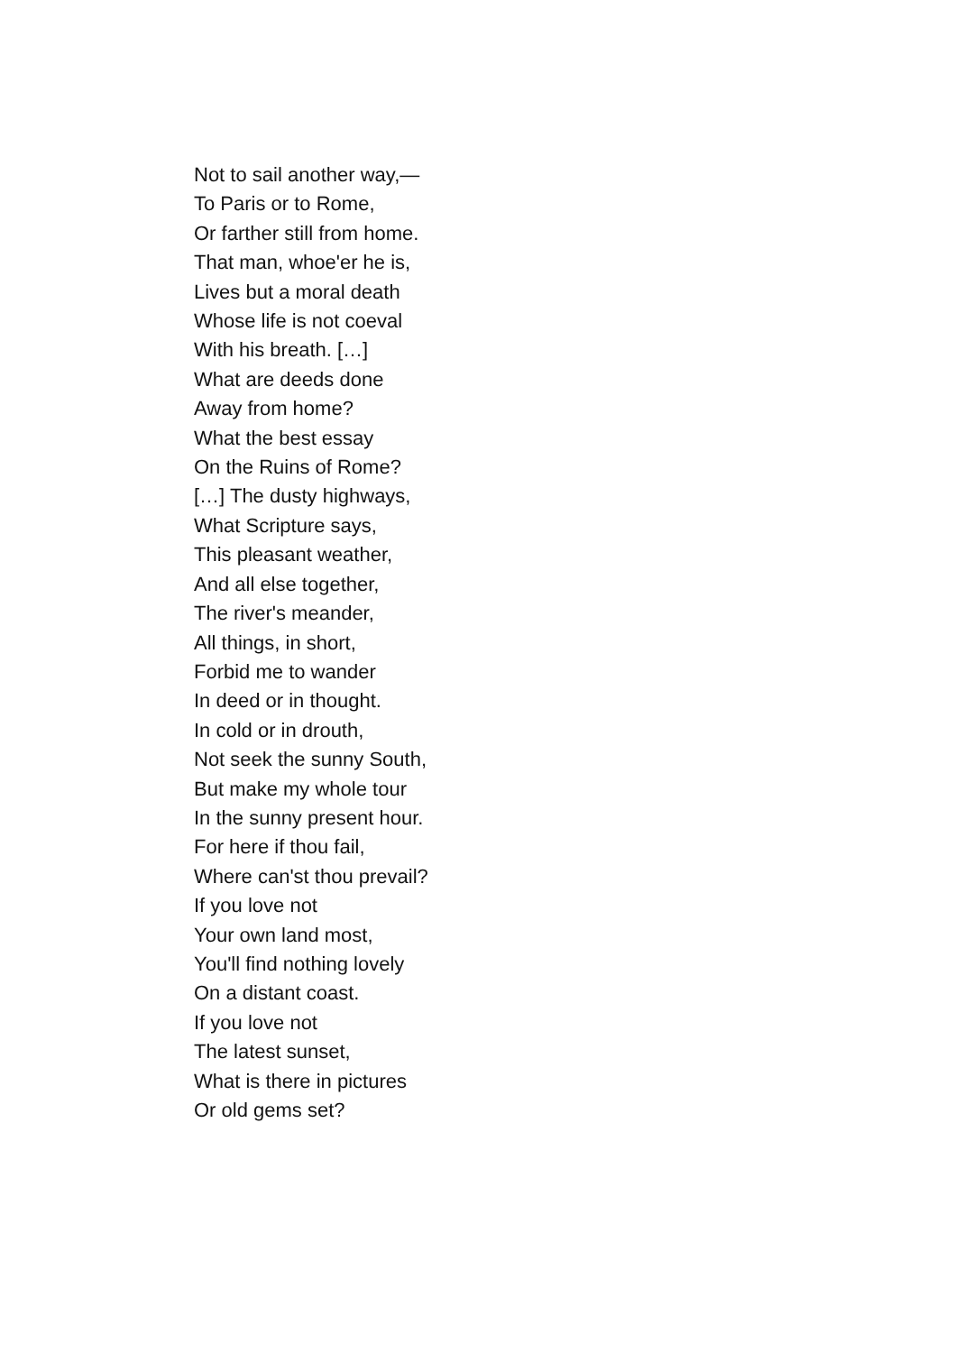Not to sail another way,—
To Paris or to Rome,
Or farther still from home.
That man, whoe'er he is,
Lives but a moral death
Whose life is not coeval
With his breath. […]
What are deeds done
Away from home?
What the best essay
On the Ruins of Rome?
[…] The dusty highways,
What Scripture says,
This pleasant weather,
And all else together,
The river's meander,
All things, in short,
Forbid me to wander
In deed or in thought.
In cold or in drouth,
Not seek the sunny South,
But make my whole tour
In the sunny present hour.
For here if thou fail,
Where can'st thou prevail?
If you love not
Your own land most,
You'll find nothing lovely
On a distant coast.
If you love not
The latest sunset,
What is there in pictures
Or old gems set?